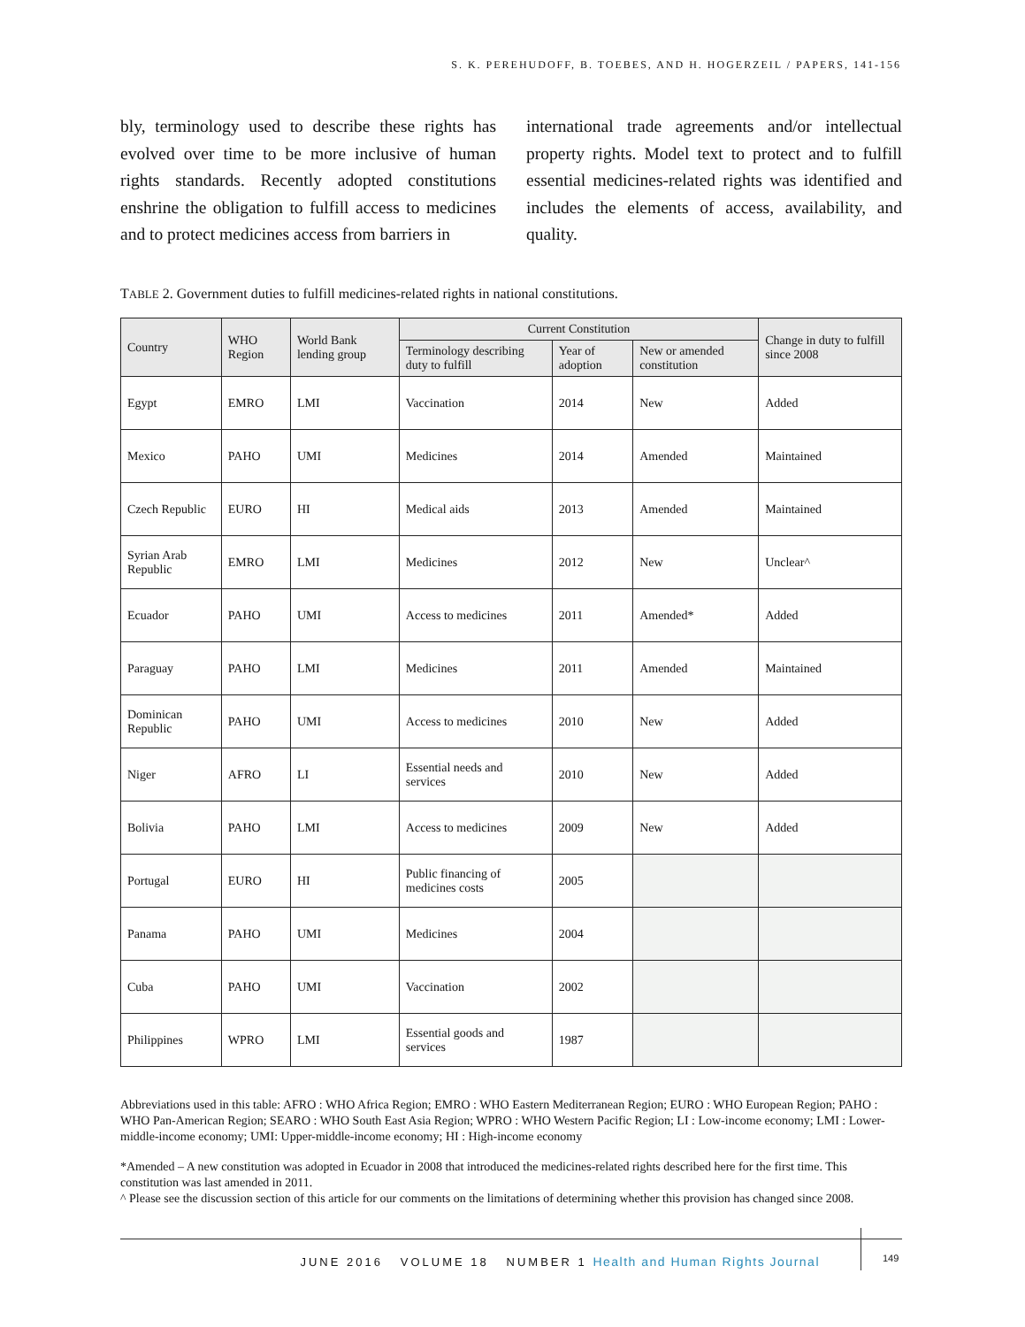S. K. PEREHUDOFF, B. TOEBES, AND H. HOGERZEIL / PAPERS, 141-156
bly, terminology used to describe these rights has evolved over time to be more inclusive of human rights standards. Recently adopted constitutions enshrine the obligation to fulfill access to medicines and to protect medicines access from barriers in
international trade agreements and/or intellectual property rights. Model text to protect and to fulfill essential medicines-related rights was identified and includes the elements of access, availability, and quality.
TABLE 2. Government duties to fulfill medicines-related rights in national constitutions.
| Country | WHO Region | World Bank lending group | Current Constitution | | | Change in duty to fulfill since 2008 |
| --- | --- | --- | --- | --- | --- | --- |
| | | | Terminology describing duty to fulfill | Year of adoption | New or amended constitution | |
| Egypt | EMRO | LMI | Vaccination | 2014 | New | Added |
| Mexico | PAHO | UMI | Medicines | 2014 | Amended | Maintained |
| Czech Republic | EURO | HI | Medical aids | 2013 | Amended | Maintained |
| Syrian Arab Republic | EMRO | LMI | Medicines | 2012 | New | Unclear^ |
| Ecuador | PAHO | UMI | Access to medicines | 2011 | Amended* | Added |
| Paraguay | PAHO | LMI | Medicines | 2011 | Amended | Maintained |
| Dominican Republic | PAHO | UMI | Access to medicines | 2010 | New | Added |
| Niger | AFRO | LI | Essential needs and services | 2010 | New | Added |
| Bolivia | PAHO | LMI | Access to medicines | 2009 | New | Added |
| Portugal | EURO | HI | Public financing of medicines costs | 2005 | | |
| Panama | PAHO | UMI | Medicines | 2004 | | |
| Cuba | PAHO | UMI | Vaccination | 2002 | | |
| Philippines | WPRO | LMI | Essential goods and services | 1987 | | |
Abbreviations used in this table: AFRO : WHO Africa Region; EMRO : WHO Eastern Mediterranean Region; EURO : WHO European Region; PAHO : WHO Pan-American Region; SEARO : WHO South East Asia Region; WPRO : WHO Western Pacific Region; LI : Low-income economy; LMI : Lower-middle-income economy; UMI: Upper-middle-income economy; HI : High-income economy
*Amended – A new constitution was adopted in Ecuador in 2008 that introduced the medicines-related rights described here for the first time. This constitution was last amended in 2011.
^ Please see the discussion section of this article for our comments on the limitations of determining whether this provision has changed since 2008.
JUNE 2016 VOLUME 18 NUMBER 1 Health and Human Rights Journal
149